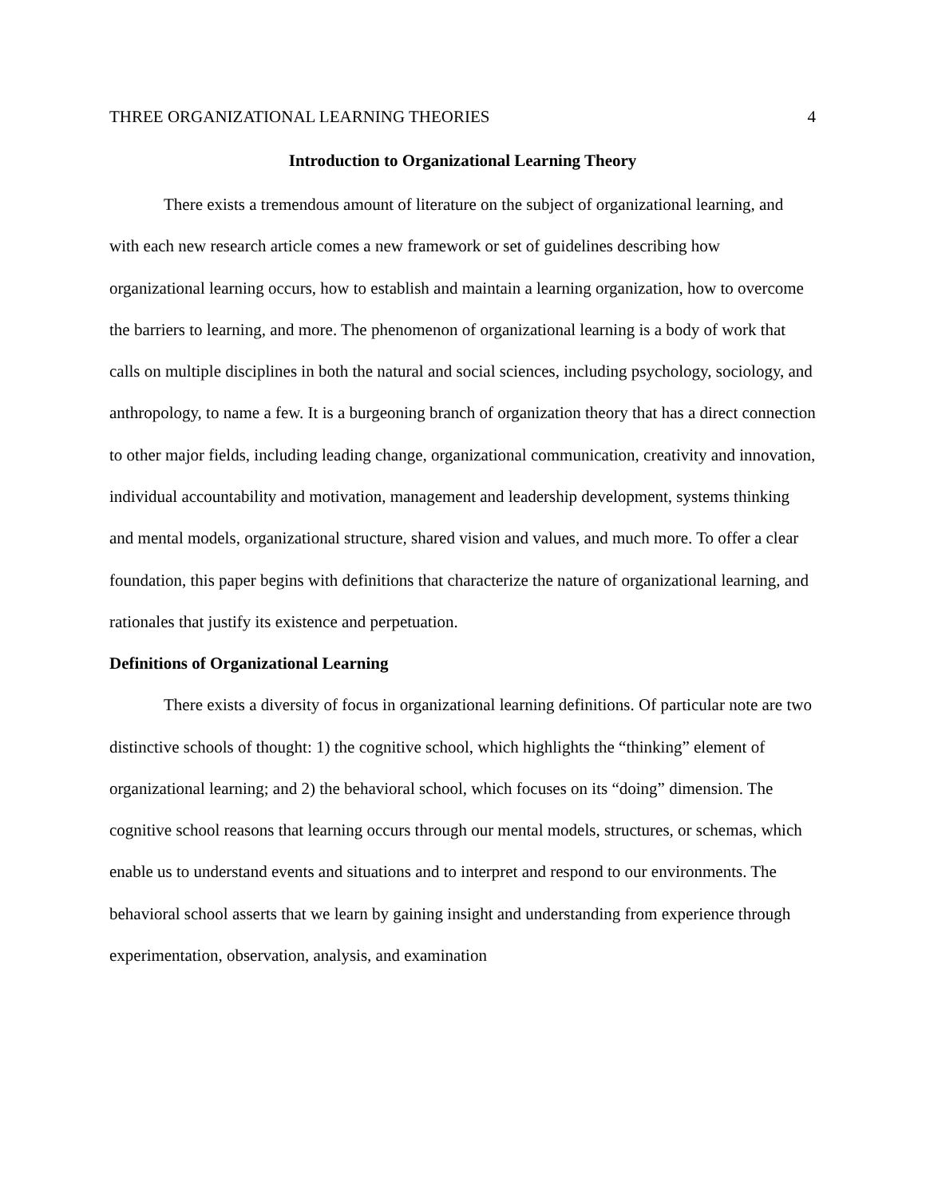THREE ORGANIZATIONAL LEARNING THEORIES 4
Introduction to Organizational Learning Theory
There exists a tremendous amount of literature on the subject of organizational learning, and with each new research article comes a new framework or set of guidelines describing how organizational learning occurs, how to establish and maintain a learning organization, how to overcome the barriers to learning, and more. The phenomenon of organizational learning is a body of work that calls on multiple disciplines in both the natural and social sciences, including psychology, sociology, and anthropology, to name a few. It is a burgeoning branch of organization theory that has a direct connection to other major fields, including leading change, organizational communication, creativity and innovation, individual accountability and motivation, management and leadership development, systems thinking and mental models, organizational structure, shared vision and values, and much more. To offer a clear foundation, this paper begins with definitions that characterize the nature of organizational learning, and rationales that justify its existence and perpetuation.
Definitions of Organizational Learning
There exists a diversity of focus in organizational learning definitions. Of particular note are two distinctive schools of thought: 1) the cognitive school, which highlights the “thinking” element of organizational learning; and 2) the behavioral school, which focuses on its “doing” dimension. The cognitive school reasons that learning occurs through our mental models, structures, or schemas, which enable us to understand events and situations and to interpret and respond to our environments. The behavioral school asserts that we learn by gaining insight and understanding from experience through experimentation, observation, analysis, and examination